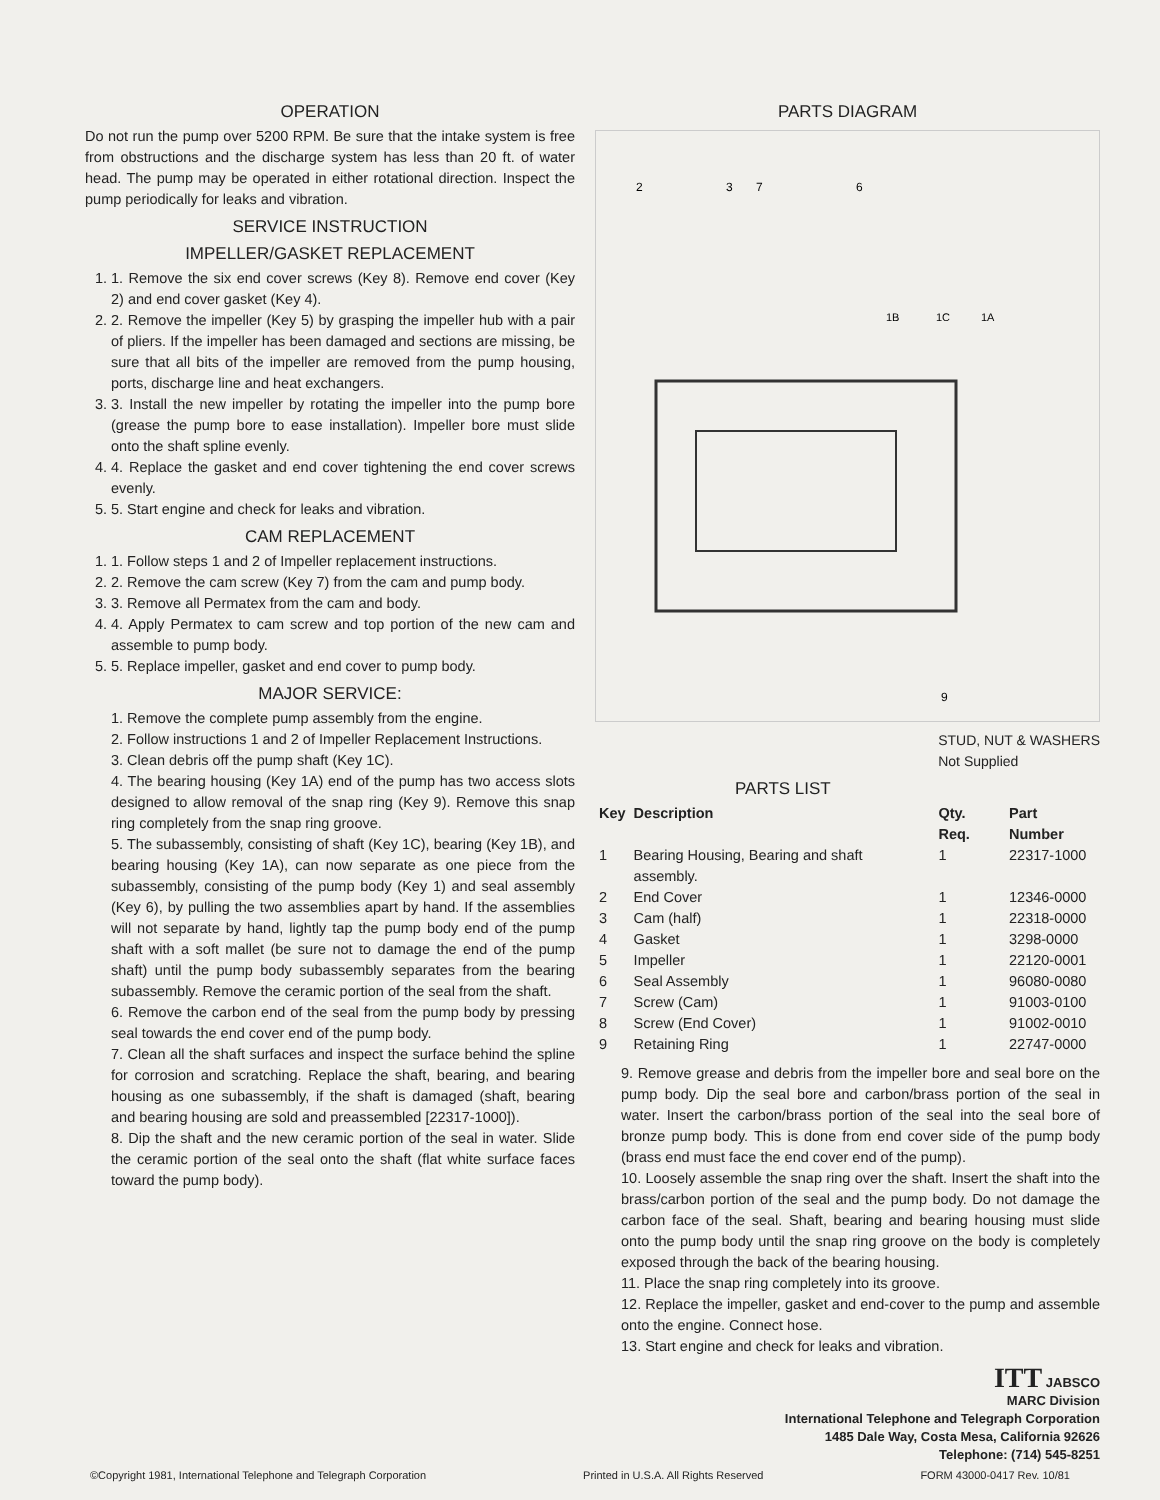OPERATION
Do not run the pump over 5200 RPM. Be sure that the intake system is free from obstructions and the discharge system has less than 20 ft. of water head. The pump may be operated in either rotational direction. Inspect the pump periodically for leaks and vibration.
SERVICE INSTRUCTION
IMPELLER/GASKET REPLACEMENT
1. 1. Remove the six end cover screws (Key 8). Remove end cover (Key 2) and end cover gasket (Key 4).
2. 2. Remove the impeller (Key 5) by grasping the impeller hub with a pair of pliers. If the impeller has been damaged and sections are missing, be sure that all bits of the impeller are removed from the pump housing, ports, discharge line and heat exchangers.
3. 3. Install the new impeller by rotating the impeller into the pump bore (grease the pump bore to ease installation). Impeller bore must slide onto the shaft spline evenly.
4. 4. Replace the gasket and end cover tightening the end cover screws evenly.
5. 5. Start engine and check for leaks and vibration.
CAM REPLACEMENT
1. 1. Follow steps 1 and 2 of Impeller replacement instructions.
2. 2. Remove the cam screw (Key 7) from the cam and pump body.
3. 3. Remove all Permatex from the cam and body.
4. 4. Apply Permatex to cam screw and top portion of the new cam and assemble to pump body.
5. 5. Replace impeller, gasket and end cover to pump body.
MAJOR SERVICE:
1. Remove the complete pump assembly from the engine.
2. Follow instructions 1 and 2 of Impeller Replacement Instructions.
3. Clean debris off the pump shaft (Key 1C).
4. The bearing housing (Key 1A) end of the pump has two access slots designed to allow removal of the snap ring (Key 9). Remove this snap ring completely from the snap ring groove.
5. The subassembly, consisting of shaft (Key 1C), bearing (Key 1B), and bearing housing (Key 1A), can now separate as one piece from the subassembly, consisting of the pump body (Key 1) and seal assembly (Key 6), by pulling the two assemblies apart by hand. If the assemblies will not separate by hand, lightly tap the pump body end of the pump shaft with a soft mallet (be sure not to damage the end of the pump shaft) until the pump body subassembly separates from the bearing subassembly. Remove the ceramic portion of the seal from the shaft.
6. Remove the carbon end of the seal from the pump body by pressing seal towards the end cover end of the pump body.
7. Clean all the shaft surfaces and inspect the surface behind the spline for corrosion and scratching. Replace the shaft, bearing, and bearing housing as one subassembly, if the shaft is damaged (shaft, bearing and bearing housing are sold and preassembled [22317-1000]).
8. Dip the shaft and the new ceramic portion of the seal in water. Slide the ceramic portion of the seal onto the shaft (flat white surface faces toward the pump body).
PARTS DIAGRAM
2
3
7
6
1B
1C
1A
9
STUD, NUT & WASHERS
Not Supplied
PARTS LIST
| Key | Description | Qty. Req. | Part Number |
| --- | --- | --- | --- |
| 1 | Bearing Housing, Bearing and shaft assembly. | 1 | 22317-1000 |
| 2 | End Cover | 1 | 12346-0000 |
| 3 | Cam (half) | 1 | 22318-0000 |
| 4 | Gasket | 1 | 3298-0000 |
| 5 | Impeller | 1 | 22120-0001 |
| 6 | Seal Assembly | 1 | 96080-0080 |
| 7 | Screw (Cam) | 1 | 91003-0100 |
| 8 | Screw (End Cover) | 1 | 91002-0010 |
| 9 | Retaining Ring | 1 | 22747-0000 |
9. Remove grease and debris from the impeller bore and seal bore on the pump body. Dip the seal bore and carbon/brass portion of the seal in water. Insert the carbon/brass portion of the seal into the seal bore of bronze pump body. This is done from end cover side of the pump body (brass end must face the end cover end of the pump).
10. Loosely assemble the snap ring over the shaft. Insert the shaft into the brass/carbon portion of the seal and the pump body. Do not damage the carbon face of the seal. Shaft, bearing and bearing housing must slide onto the pump body until the snap ring groove on the body is completely exposed through the back of the bearing housing.
11. Place the snap ring completely into its groove.
12. Replace the impeller, gasket and end-cover to the pump and assemble onto the engine. Connect hose.
13. Start engine and check for leaks and vibration.
ITT JABSCO
MARC Division
International Telephone and Telegraph Corporation
1485 Dale Way, Costa Mesa, California 92626
Telephone: (714) 545-8251
©Copyright 1981, International Telephone and Telegraph Corporation Printed in U.S.A. All Rights Reserved FORM 43000-0417 Rev. 10/81